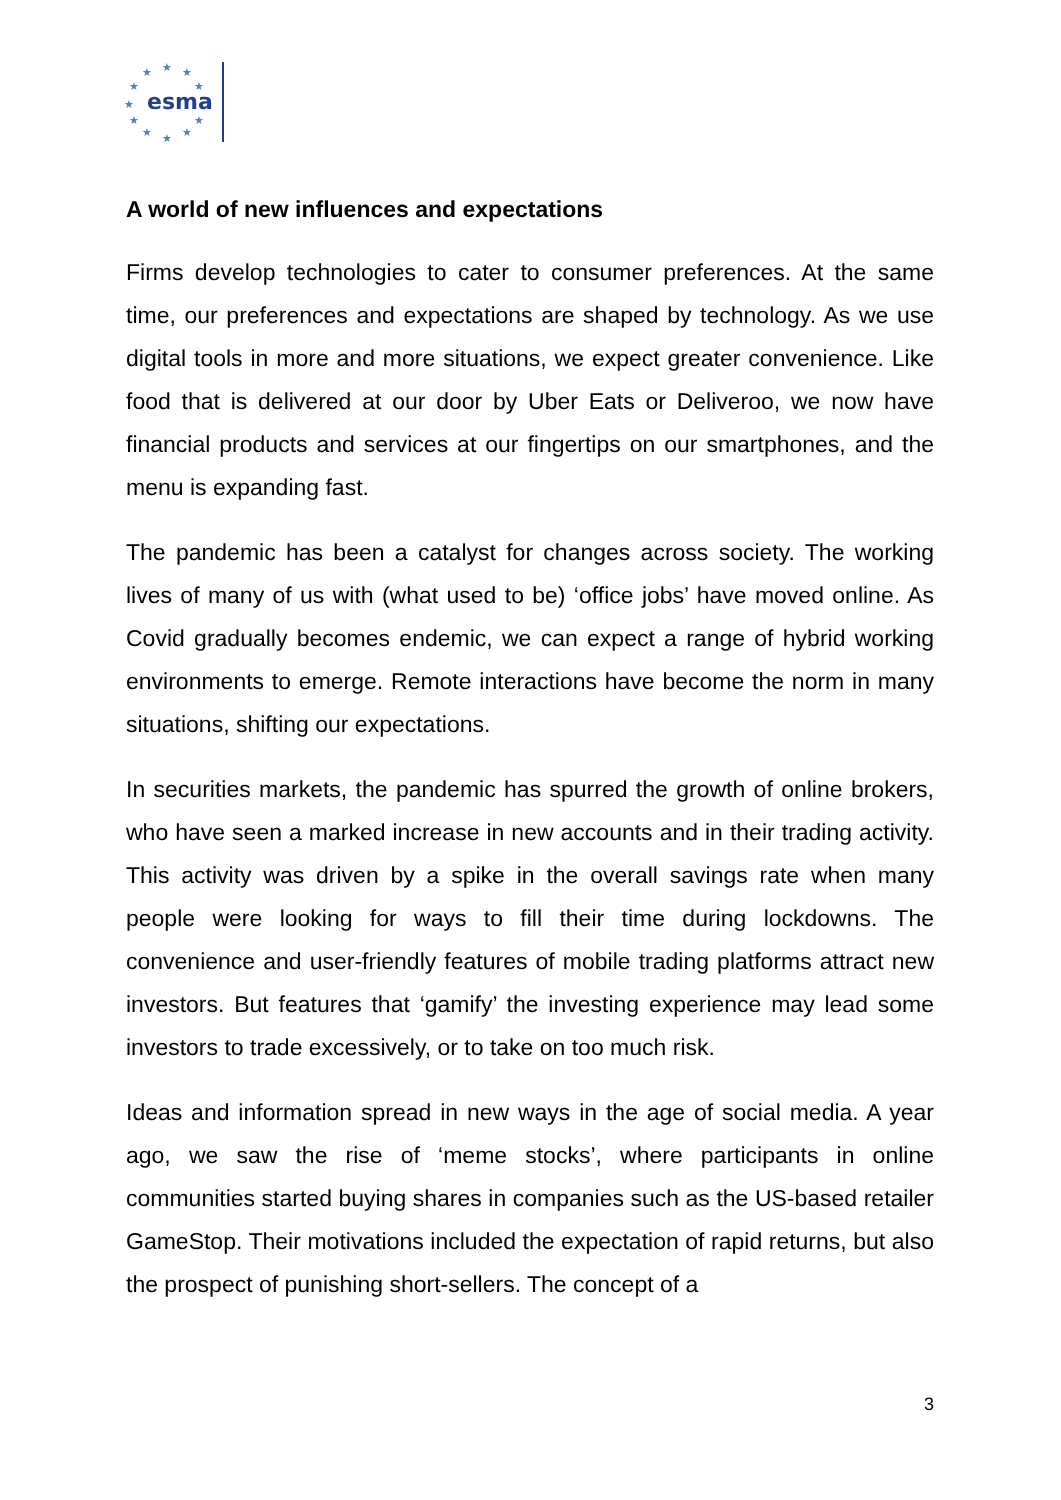★
★
★
★
★
★
★
★
★
★
★
esma
A world of new influences and expectations
Firms develop technologies to cater to consumer preferences. At the same time, our preferences and expectations are shaped by technology. As we use digital tools in more and more situations, we expect greater convenience. Like food that is delivered at our door by Uber Eats or Deliveroo, we now have financial products and services at our fingertips on our smartphones, and the menu is expanding fast.
The pandemic has been a catalyst for changes across society. The working lives of many of us with (what used to be) ‘office jobs’ have moved online. As Covid gradually becomes endemic, we can expect a range of hybrid working environments to emerge. Remote interactions have become the norm in many situations, shifting our expectations.
In securities markets, the pandemic has spurred the growth of online brokers, who have seen a marked increase in new accounts and in their trading activity. This activity was driven by a spike in the overall savings rate when many people were looking for ways to fill their time during lockdowns. The convenience and user-friendly features of mobile trading platforms attract new investors. But features that ‘gamify’ the investing experience may lead some investors to trade excessively, or to take on too much risk.
Ideas and information spread in new ways in the age of social media. A year ago, we saw the rise of ‘meme stocks’, where participants in online communities started buying shares in companies such as the US-based retailer GameStop. Their motivations included the expectation of rapid returns, but also the prospect of punishing short-sellers. The concept of a
3